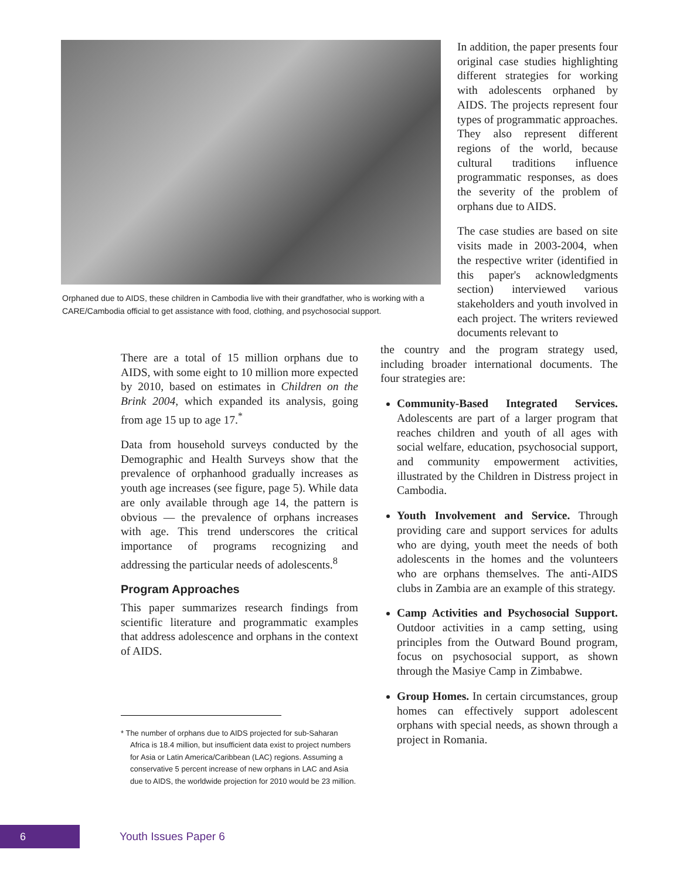Orphaned due to AIDS, these children in Cambodia live with their grandfather, who is working with a CARE/Cambodia official to get assistance with food, clothing, and psychosocial support.
In addition, the paper presents four original case studies highlighting different strategies for working with adolescents orphaned by AIDS. The projects represent four types of programmatic approaches. They also represent different regions of the world, because cultural traditions influence programmatic responses, as does the severity of the problem of orphans due to AIDS.
The case studies are based on site visits made in 2003-2004, when the respective writer (identified in this paper's acknowledgments section) interviewed various stakeholders and youth involved in each project. The writers reviewed documents relevant to
There are a total of 15 million orphans due to AIDS, with some eight to 10 million more expected by 2010, based on estimates in Children on the Brink 2004, which expanded its analysis, going from age 15 up to age 17.<sup>*</sup>
Data from household surveys conducted by the Demographic and Health Surveys show that the prevalence of orphanhood gradually increases as youth age increases (see figure, page 5). While data are only available through age 14, the pattern is obvious — the prevalence of orphans increases with age. This trend underscores the critical importance of programs recognizing and addressing the particular needs of adolescents.<sup>8</sup>
Program Approaches
This paper summarizes research findings from scientific literature and programmatic examples that address adolescence and orphans in the context of AIDS.
* The number of orphans due to AIDS projected for sub-Saharan Africa is 18.4 million, but insufficient data exist to project numbers for Asia or Latin America/Caribbean (LAC) regions. Assuming a conservative 5 percent increase of new orphans in LAC and Asia due to AIDS, the worldwide projection for 2010 would be 23 million.
the country and the program strategy used, including broader international documents. The four strategies are:
Community-Based Integrated Services. Adolescents are part of a larger program that reaches children and youth of all ages with social welfare, education, psychosocial support, and community empowerment activities, illustrated by the Children in Distress project in Cambodia.
Youth Involvement and Service. Through providing care and support services for adults who are dying, youth meet the needs of both adolescents in the homes and the volunteers who are orphans themselves. The anti-AIDS clubs in Zambia are an example of this strategy.
Camp Activities and Psychosocial Support. Outdoor activities in a camp setting, using principles from the Outward Bound program, focus on psychosocial support, as shown through the Masiye Camp in Zimbabwe.
Group Homes. In certain circumstances, group homes can effectively support adolescent orphans with special needs, as shown through a project in Romania.
6
Youth Issues Paper 6